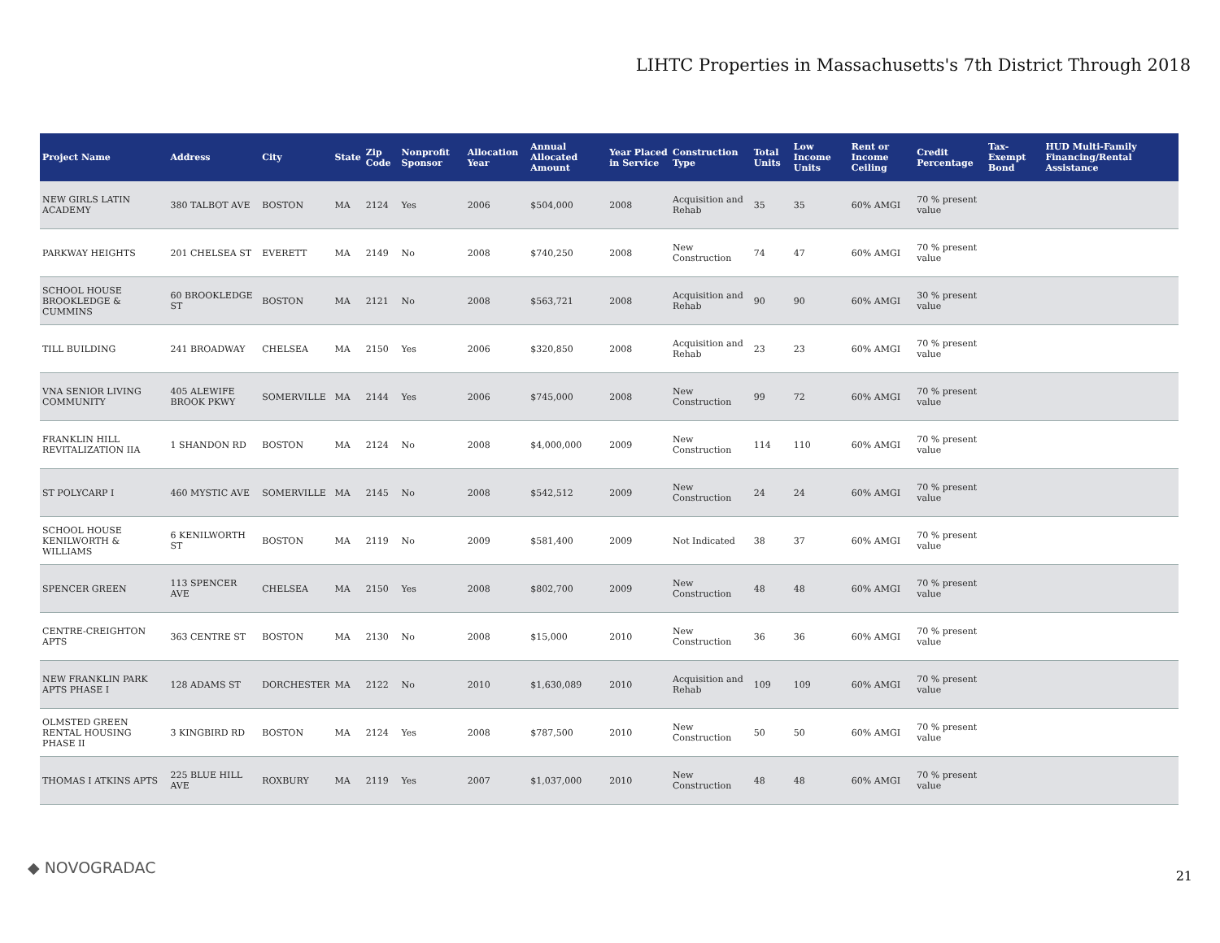LIHTC Properties in Massachusetts's 7th District Through 2018
| Project Name | Address | City | State | Zip Code | Nonprofit Sponsor | Allocation Year | Annual Allocated Amount | Year Placed in Service | Construction Type | Total Units | Low Income Units | Rent or Income Ceiling | Credit Percentage | Tax-Exempt Bond | HUD Multi-Family Financing/Rental Assistance |
| --- | --- | --- | --- | --- | --- | --- | --- | --- | --- | --- | --- | --- | --- | --- | --- |
| NEW GIRLS LATIN ACADEMY | 380 TALBOT AVE | BOSTON | MA | 2124 | Yes | 2006 | $504,000 | 2008 | Acquisition and Rehab | 35 | 35 | 60% AMGI | 70 % present value | | |
| PARKWAY HEIGHTS | 201 CHELSEA ST | EVERETT | MA | 2149 | No | 2008 | $740,250 | 2008 | New Construction | 74 | 47 | 60% AMGI | 70 % present value | | |
| SCHOOL HOUSE BROOKLEDGE & CUMMINS | 60 BROOKLEDGE ST | BOSTON | MA | 2121 | No | 2008 | $563,721 | 2008 | Acquisition and Rehab | 90 | 90 | 60% AMGI | 30 % present value | | |
| TILL BUILDING | 241 BROADWAY | CHELSEA | MA | 2150 | Yes | 2006 | $320,850 | 2008 | Acquisition and Rehab | 23 | 23 | 60% AMGI | 70 % present value | | |
| VNA SENIOR LIVING COMMUNITY | 405 ALEWIFE BROOK PKWY | SOMERVILLE | MA | 2144 | Yes | 2006 | $745,000 | 2008 | New Construction | 99 | 72 | 60% AMGI | 70 % present value | | |
| FRANKLIN HILL REVITALIZATION IIA | 1 SHANDON RD | BOSTON | MA | 2124 | No | 2008 | $4,000,000 | 2009 | New Construction | 114 | 110 | 60% AMGI | 70 % present value | | |
| ST POLYCARP I | 460 MYSTIC AVE | SOMERVILLE | MA | 2145 | No | 2008 | $542,512 | 2009 | New Construction | 24 | 24 | 60% AMGI | 70 % present value | | |
| SCHOOL HOUSE KENILWORTH & WILLIAMS | 6 KENILWORTH ST | BOSTON | MA | 2119 | No | 2009 | $581,400 | 2009 | Not Indicated | 38 | 37 | 60% AMGI | 70 % present value | | |
| SPENCER GREEN | 113 SPENCER AVE | CHELSEA | MA | 2150 | Yes | 2008 | $802,700 | 2009 | New Construction | 48 | 48 | 60% AMGI | 70 % present value | | |
| CENTRE-CREIGHTON APTS | 363 CENTRE ST | BOSTON | MA | 2130 | No | 2008 | $15,000 | 2010 | New Construction | 36 | 36 | 60% AMGI | 70 % present value | | |
| NEW FRANKLIN PARK APTS PHASE I | 128 ADAMS ST | DORCHESTER | MA | 2122 | No | 2010 | $1,630,089 | 2010 | Acquisition and Rehab | 109 | 109 | 60% AMGI | 70 % present value | | |
| OLMSTED GREEN RENTAL HOUSING PHASE II | 3 KINGBIRD RD | BOSTON | MA | 2124 | Yes | 2008 | $787,500 | 2010 | New Construction | 50 | 50 | 60% AMGI | 70 % present value | | |
| THOMAS I ATKINS APTS | 225 BLUE HILL AVE | ROXBURY | MA | 2119 | Yes | 2007 | $1,037,000 | 2010 | New Construction | 48 | 48 | 60% AMGI | 70 % present value | | |
◆ NOVOGRADAC 21